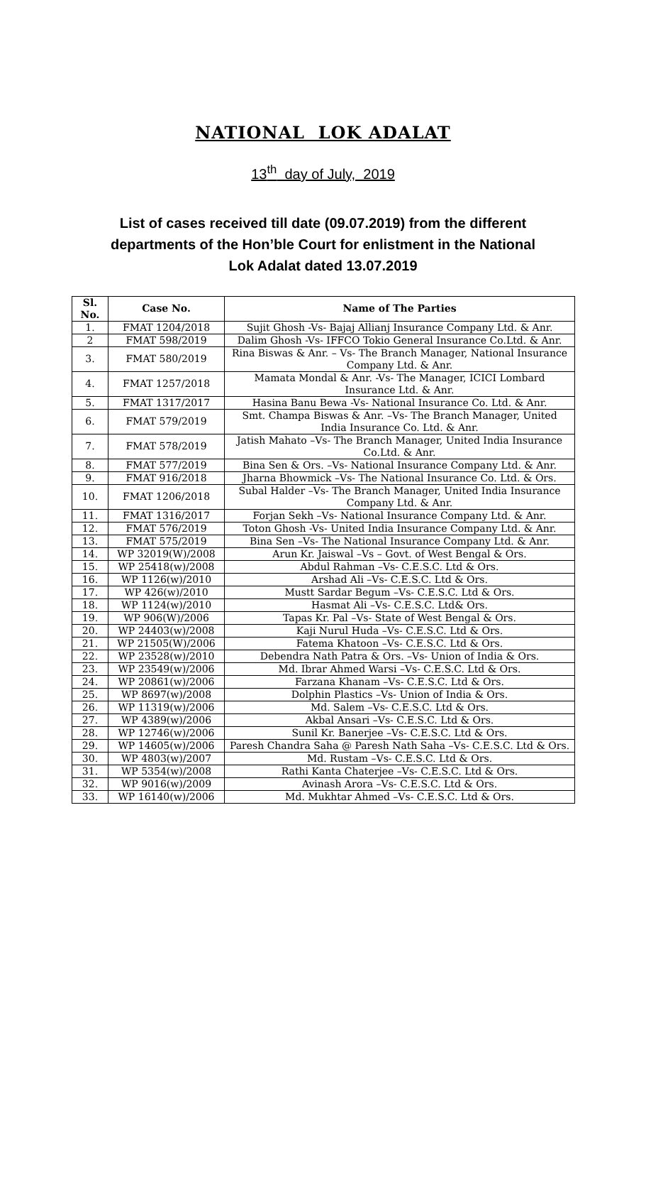NATIONAL LOK ADALAT
13<sup>th</sup> day of July, 2019
List of cases received till date (09.07.2019) from the different departments of the Hon’ble Court for enlistment in the National Lok Adalat dated 13.07.2019
| Sl. No. | Case No. | Name of The Parties |
| --- | --- | --- |
| 1. | FMAT 1204/2018 | Sujit Ghosh -Vs- Bajaj Allianj Insurance Company Ltd. & Anr. |
| 2 | FMAT 598/2019 | Dalim Ghosh -Vs- IFFCO Tokio General Insurance Co.Ltd. & Anr. |
| 3. | FMAT 580/2019 | Rina Biswas & Anr. – Vs- The Branch Manager, National Insurance Company Ltd. & Anr. |
| 4. | FMAT 1257/2018 | Mamata Mondal & Anr. -Vs- The Manager, ICICI Lombard Insurance Ltd. & Anr. |
| 5. | FMAT 1317/2017 | Hasina Banu Bewa -Vs- National Insurance Co. Ltd. & Anr. |
| 6. | FMAT 579/2019 | Smt. Champa Biswas & Anr. –Vs- The Branch Manager, United India Insurance Co. Ltd. & Anr. |
| 7. | FMAT 578/2019 | Jatish Mahato –Vs- The Branch Manager, United India Insurance Co.Ltd. & Anr. |
| 8. | FMAT 577/2019 | Bina Sen & Ors. –Vs- National Insurance Company Ltd. & Anr. |
| 9. | FMAT 916/2018 | Jharna Bhowmick –Vs- The National Insurance Co. Ltd. & Ors. |
| 10. | FMAT 1206/2018 | Subal Halder –Vs- The Branch Manager, United India Insurance Company Ltd. & Anr. |
| 11. | FMAT 1316/2017 | Forjan Sekh –Vs- National Insurance Company Ltd. & Anr. |
| 12. | FMAT 576/2019 | Toton Ghosh -Vs- United India Insurance Company Ltd. & Anr. |
| 13. | FMAT 575/2019 | Bina Sen –Vs- The National Insurance Company Ltd. & Anr. |
| 14. | WP 32019(W)/2008 | Arun Kr. Jaiswal –Vs – Govt. of West Bengal & Ors. |
| 15. | WP 25418(w)/2008 | Abdul Rahman –Vs- C.E.S.C. Ltd & Ors. |
| 16. | WP 1126(w)/2010 | Arshad Ali –Vs- C.E.S.C. Ltd & Ors. |
| 17. | WP 426(w)/2010 | Mustt Sardar Begum –Vs- C.E.S.C. Ltd & Ors. |
| 18. | WP 1124(w)/2010 | Hasmat Ali –Vs- C.E.S.C. Ltd& Ors. |
| 19. | WP 906(W)/2006 | Tapas Kr. Pal –Vs- State of West Bengal & Ors. |
| 20. | WP 24403(w)/2008 | Kaji Nurul Huda –Vs- C.E.S.C. Ltd & Ors. |
| 21. | WP 21505(W)/2006 | Fatema Khatoon –Vs- C.E.S.C. Ltd & Ors. |
| 22. | WP 23528(w)/2010 | Debendra Nath Patra & Ors. –Vs- Union of India & Ors. |
| 23. | WP 23549(w)/2006 | Md. Ibrar Ahmed Warsi –Vs- C.E.S.C. Ltd & Ors. |
| 24. | WP 20861(w)/2006 | Farzana Khanam –Vs- C.E.S.C. Ltd & Ors. |
| 25. | WP 8697(w)/2008 | Dolphin Plastics –Vs- Union of India & Ors. |
| 26. | WP 11319(w)/2006 | Md. Salem –Vs- C.E.S.C. Ltd & Ors. |
| 27. | WP 4389(w)/2006 | Akbal Ansari –Vs- C.E.S.C. Ltd & Ors. |
| 28. | WP 12746(w)/2006 | Sunil Kr. Banerjee –Vs- C.E.S.C. Ltd & Ors. |
| 29. | WP 14605(w)/2006 | Paresh Chandra Saha @ Paresh Nath Saha –Vs- C.E.S.C. Ltd & Ors. |
| 30. | WP 4803(w)/2007 | Md. Rustam –Vs- C.E.S.C. Ltd & Ors. |
| 31. | WP 5354(w)/2008 | Rathi Kanta Chaterjee –Vs- C.E.S.C. Ltd & Ors. |
| 32. | WP 9016(w)/2009 | Avinash Arora –Vs- C.E.S.C. Ltd & Ors. |
| 33. | WP 16140(w)/2006 | Md. Mukhtar Ahmed –Vs- C.E.S.C. Ltd & Ors. |